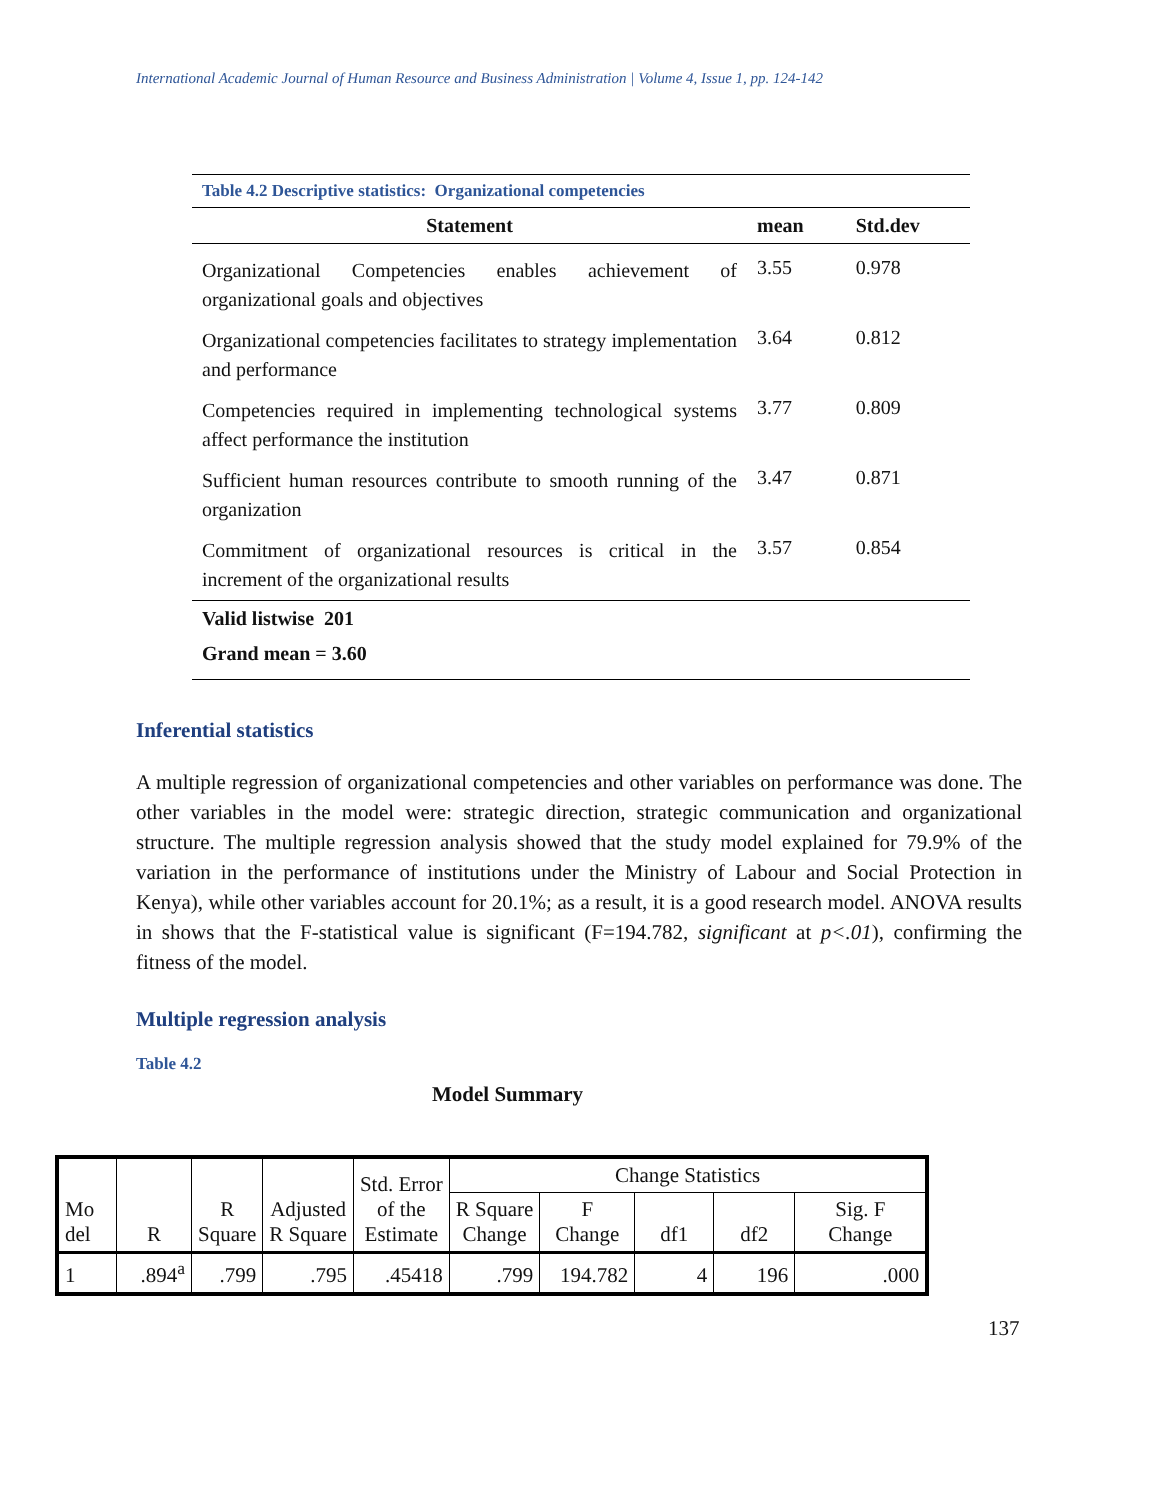International Academic Journal of Human Resource and Business Administration | Volume 4, Issue 1, pp. 124-142
| Table 4.2 Descriptive statistics: Organizational competencies | | |
| Statement | mean | Std.dev |
| Organizational Competencies enables achievement of organizational goals and objectives | 3.55 | 0.978 |
| Organizational competencies facilitates to strategy implementation and performance | 3.64 | 0.812 |
| Competencies required in implementing technological systems affect performance the institution | 3.77 | 0.809 |
| Sufficient human resources contribute to smooth running of the organization | 3.47 | 0.871 |
| Commitment of organizational resources is critical in the increment of the organizational results | 3.57 | 0.854 |
| Valid listwise 201 | | |
| Grand mean = 3.60 | | |
Inferential statistics
A multiple regression of organizational competencies and other variables on performance was done. The other variables in the model were: strategic direction, strategic communication and organizational structure. The multiple regression analysis showed that the study model explained for 79.9% of the variation in the performance of institutions under the Ministry of Labour and Social Protection in Kenya), while other variables account for 20.1%; as a result, it is a good research model. ANOVA results in shows that the F-statistical value is significant (F=194.782, significant at p<.01), confirming the fitness of the model.
Multiple regression analysis
Table 4.2
Model Summary
| Mo del | R | R Square | Adjusted R Square | Std. Error of the Estimate | Change Statistics | | | | |
| | | | | | R Square Change | F Change | df1 | df2 | Sig. F Change |
| 1 | .894<sup>a</sup> | .799 | .795 | .45418 | .799 | 194.782 | 4 | 196 | .000 |
137